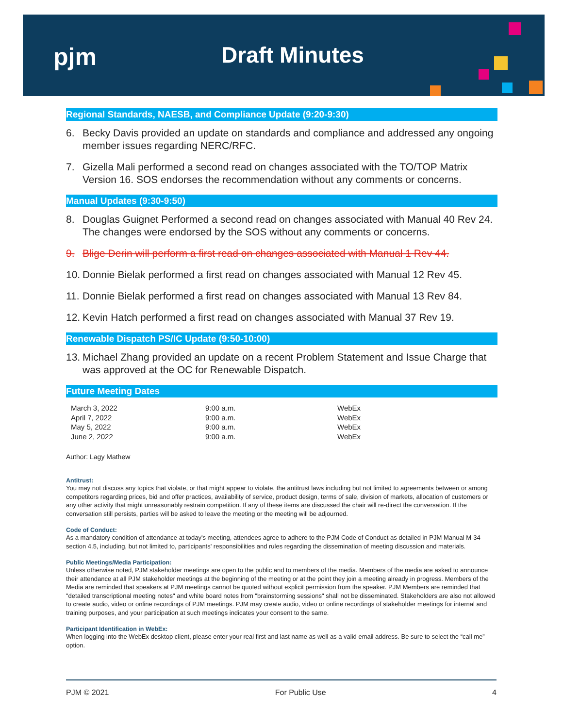pjm Draft Minutes
Regional Standards, NAESB, and Compliance Update (9:20-9:30)
6. Becky Davis provided an update on standards and compliance and addressed any ongoing member issues regarding NERC/RFC.
7. Gizella Mali performed a second read on changes associated with the TO/TOP Matrix Version 16. SOS endorses the recommendation without any comments or concerns.
Manual Updates (9:30-9:50)
8. Douglas Guignet Performed a second read on changes associated with Manual 40 Rev 24. The changes were endorsed by the SOS without any comments or concerns.
9. Blige Derin will perform a first read on changes associated with Manual 1 Rev 44.
10. Donnie Bielak performed a first read on changes associated with Manual 12 Rev 45.
11. Donnie Bielak performed a first read on changes associated with Manual 13 Rev 84.
12. Kevin Hatch performed a first read on changes associated with Manual 37 Rev 19.
Renewable Dispatch PS/IC Update (9:50-10:00)
13. Michael Zhang provided an update on a recent Problem Statement and Issue Charge that was approved at the OC for Renewable Dispatch.
Future Meeting Dates
| March 3, 2022 | 9:00 a.m. | WebEx |
| April 7, 2022 | 9:00 a.m. | WebEx |
| May 5, 2022 | 9:00 a.m. | WebEx |
| June 2, 2022 | 9:00 a.m. | WebEx |
Author: Lagy Mathew
Antitrust:
You may not discuss any topics that violate, or that might appear to violate, the antitrust laws including but not limited to agreements between or among competitors regarding prices, bid and offer practices, availability of service, product design, terms of sale, division of markets, allocation of customers or any other activity that might unreasonably restrain competition. If any of these items are discussed the chair will re-direct the conversation. If the conversation still persists, parties will be asked to leave the meeting or the meeting will be adjourned.
Code of Conduct:
As a mandatory condition of attendance at today's meeting, attendees agree to adhere to the PJM Code of Conduct as detailed in PJM Manual M-34 section 4.5, including, but not limited to, participants' responsibilities and rules regarding the dissemination of meeting discussion and materials.
Public Meetings/Media Participation:
Unless otherwise noted, PJM stakeholder meetings are open to the public and to members of the media. Members of the media are asked to announce their attendance at all PJM stakeholder meetings at the beginning of the meeting or at the point they join a meeting already in progress. Members of the Media are reminded that speakers at PJM meetings cannot be quoted without explicit permission from the speaker. PJM Members are reminded that "detailed transcriptional meeting notes" and white board notes from "brainstorming sessions" shall not be disseminated. Stakeholders are also not allowed to create audio, video or online recordings of PJM meetings. PJM may create audio, video or online recordings of stakeholder meetings for internal and training purposes, and your participation at such meetings indicates your consent to the same.
Participant Identification in WebEx:
When logging into the WebEx desktop client, please enter your real first and last name as well as a valid email address. Be sure to select the “call me” option.
PJM © 2021 For Public Use 4